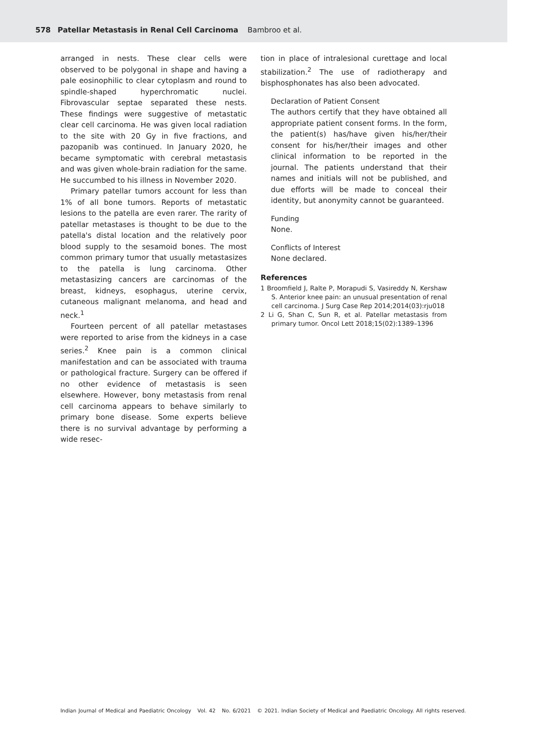578 Patellar Metastasis in Renal Cell Carcinoma Bambroo et al.
arranged in nests. These clear cells were observed to be polygonal in shape and having a pale eosinophilic to clear cytoplasm and round to spindle-shaped hyperchromatic nuclei. Fibrovascular septae separated these nests. These findings were suggestive of metastatic clear cell carcinoma. He was given local radiation to the site with 20 Gy in five fractions, and pazopanib was continued. In January 2020, he became symptomatic with cerebral metastasis and was given whole-brain radiation for the same. He succumbed to his illness in November 2020.
Primary patellar tumors account for less than 1% of all bone tumors. Reports of metastatic lesions to the patella are even rarer. The rarity of patellar metastases is thought to be due to the patella's distal location and the relatively poor blood supply to the sesamoid bones. The most common primary tumor that usually metastasizes to the patella is lung carcinoma. Other metastasizing cancers are carcinomas of the breast, kidneys, esophagus, uterine cervix, cutaneous malignant melanoma, and head and neck.<sup>1</sup>
Fourteen percent of all patellar metastases were reported to arise from the kidneys in a case series.<sup>2</sup> Knee pain is a common clinical manifestation and can be associated with trauma or pathological fracture. Surgery can be offered if no other evidence of metastasis is seen elsewhere. However, bony metastasis from renal cell carcinoma appears to behave similarly to primary bone disease. Some experts believe there is no survival advantage by performing a wide resec-
tion in place of intralesional curettage and local stabilization.<sup>2</sup> The use of radiotherapy and bisphosphonates has also been advocated.
Declaration of Patient Consent
The authors certify that they have obtained all appropriate patient consent forms. In the form, the patient(s) has/have given his/her/their consent for his/her/their images and other clinical information to be reported in the journal. The patients understand that their names and initials will not be published, and due efforts will be made to conceal their identity, but anonymity cannot be guaranteed.
Funding
None.
Conflicts of Interest
None declared.
References
1 Broomfield J, Ralte P, Morapudi S, Vasireddy N, Kershaw S. Anterior knee pain: an unusual presentation of renal cell carcinoma. J Surg Case Rep 2014;2014(03):rju018
2 Li G, Shan C, Sun R, et al. Patellar metastasis from primary tumor. Oncol Lett 2018;15(02):1389–1396
Indian Journal of Medical and Paediatric Oncology Vol. 42 No. 6/2021 © 2021. Indian Society of Medical and Paediatric Oncology. All rights reserved.